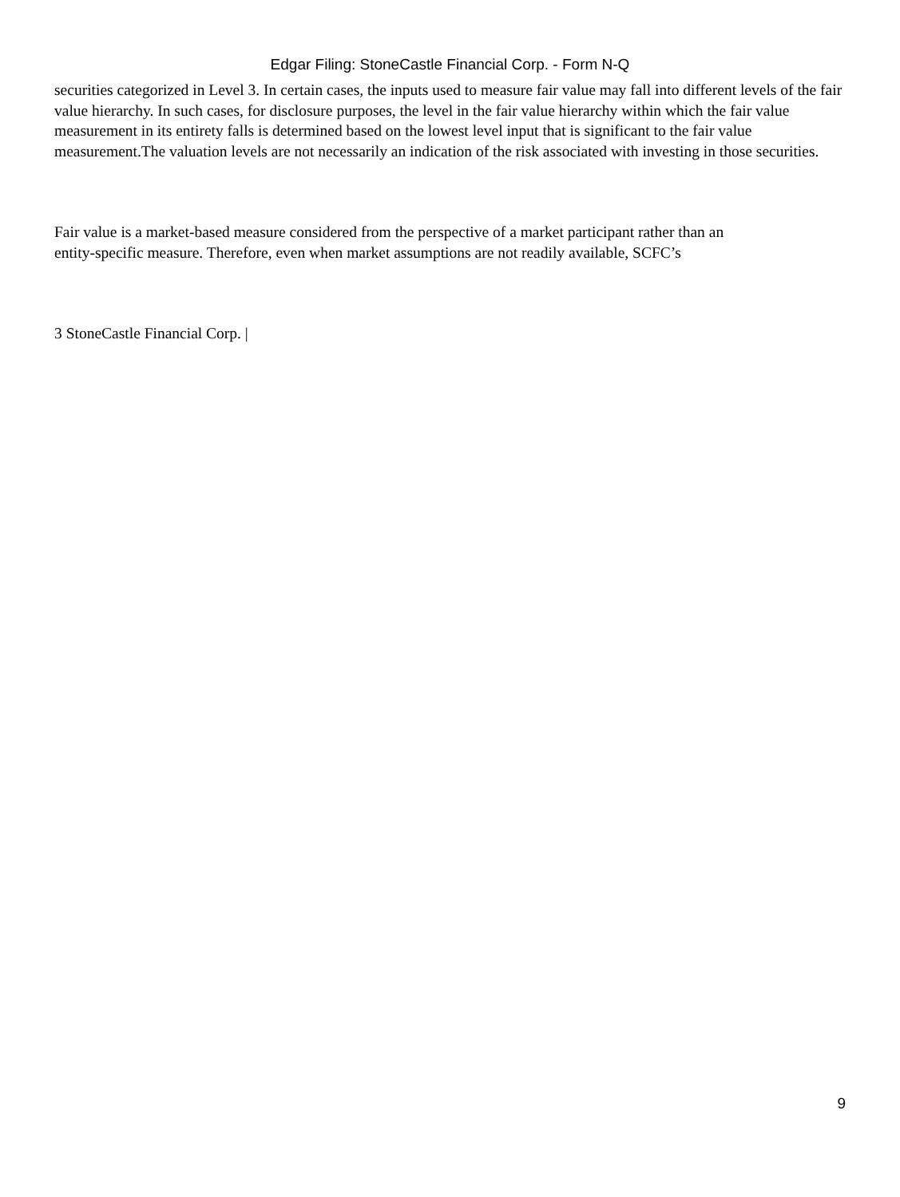Edgar Filing: StoneCastle Financial Corp. - Form N-Q
securities categorized in Level 3. In certain cases, the inputs used to measure fair value may fall into different levels of the fair value hierarchy. In such cases, for disclosure purposes, the level in the fair value hierarchy within which the fair value measurement in its entirety falls is determined based on the lowest level input that is significant to the fair value measurement.The valuation levels are not necessarily an indication of the risk associated with investing in those securities.
Fair value is a market-based measure considered from the perspective of a market participant rather than an
entity-specific measure. Therefore, even when market assumptions are not readily available, SCFC’s
3 StoneCastle Financial Corp. |
9